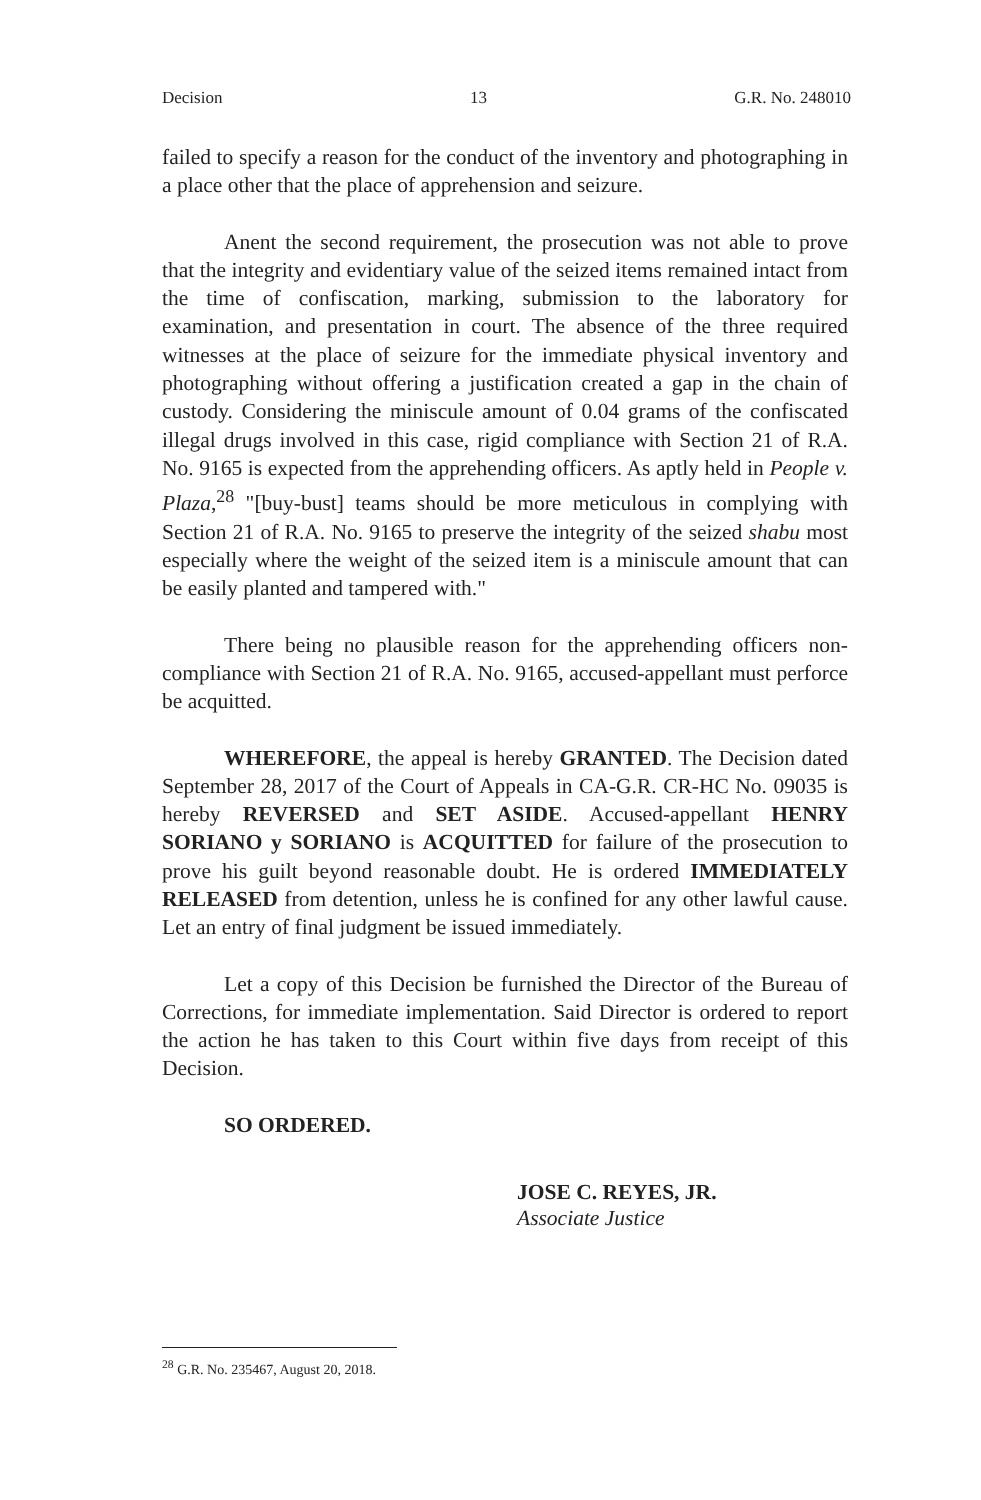Decision 13 G.R. No. 248010
failed to specify a reason for the conduct of the inventory and photographing in a place other that the place of apprehension and seizure.
Anent the second requirement, the prosecution was not able to prove that the integrity and evidentiary value of the seized items remained intact from the time of confiscation, marking, submission to the laboratory for examination, and presentation in court. The absence of the three required witnesses at the place of seizure for the immediate physical inventory and photographing without offering a justification created a gap in the chain of custody. Considering the miniscule amount of 0.04 grams of the confiscated illegal drugs involved in this case, rigid compliance with Section 21 of R.A. No. 9165 is expected from the apprehending officers. As aptly held in People v. Plaza,<sup>28</sup> "[buy-bust] teams should be more meticulous in complying with Section 21 of R.A. No. 9165 to preserve the integrity of the seized shabu most especially where the weight of the seized item is a miniscule amount that can be easily planted and tampered with."
There being no plausible reason for the apprehending officers non-compliance with Section 21 of R.A. No. 9165, accused-appellant must perforce be acquitted.
WHEREFORE, the appeal is hereby GRANTED. The Decision dated September 28, 2017 of the Court of Appeals in CA-G.R. CR-HC No. 09035 is hereby REVERSED and SET ASIDE. Accused-appellant HENRY SORIANO y SORIANO is ACQUITTED for failure of the prosecution to prove his guilt beyond reasonable doubt. He is ordered IMMEDIATELY RELEASED from detention, unless he is confined for any other lawful cause. Let an entry of final judgment be issued immediately.
Let a copy of this Decision be furnished the Director of the Bureau of Corrections, for immediate implementation. Said Director is ordered to report the action he has taken to this Court within five days from receipt of this Decision.
SO ORDERED.
JOSE C. REYES, JR.
Associate Justice
<sup>28</sup> G.R. No. 235467, August 20, 2018.